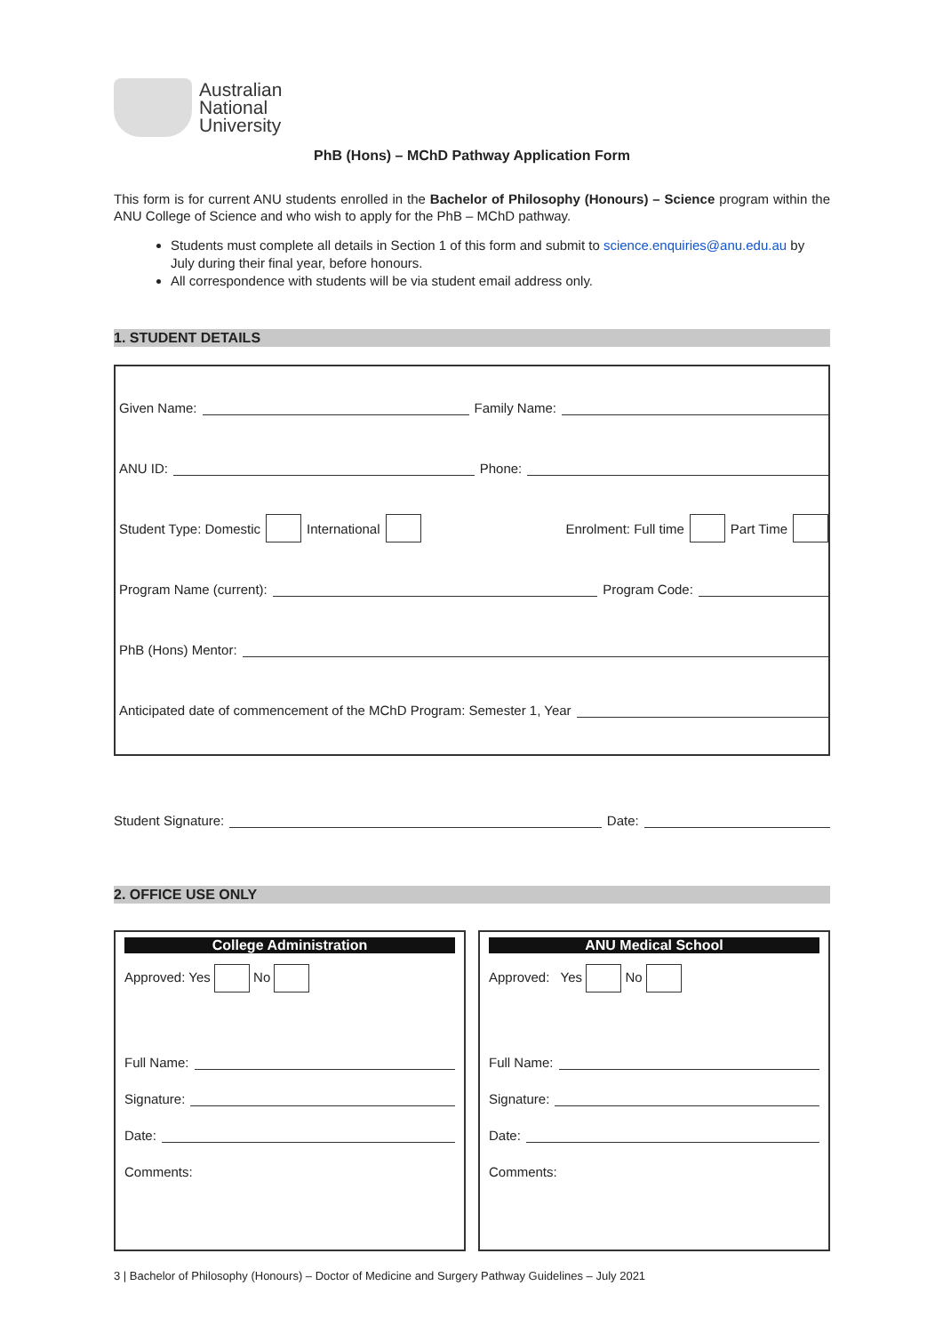Australian
National
University
PhB (Hons) – MChD Pathway Application Form
This form is for current ANU students enrolled in the Bachelor of Philosophy (Honours) – Science program within the ANU College of Science and who wish to apply for the PhB – MChD pathway.
Students must complete all details in Section 1 of this form and submit to science.enquiries@anu.edu.au by July during their final year, before honours.
All correspondence with students will be via student email address only.
1. STUDENT DETAILS
Given Name: Family Name:
ANU ID: Phone:
Student Type: Domestic International Enrolment: Full time Part Time
Program Name (current): Program Code:
PhB (Hons) Mentor:
Anticipated date of commencement of the MChD Program: Semester 1, Year
Student Signature: Date:
2. OFFICE USE ONLY
College Administration
Approved: Yes No
Full Name:
Signature:
Date:
Comments:
ANU Medical School
Approved: Yes No
Full Name:
Signature:
Date:
Comments:
3 | Bachelor of Philosophy (Honours) – Doctor of Medicine and Surgery Pathway Guidelines – July 2021